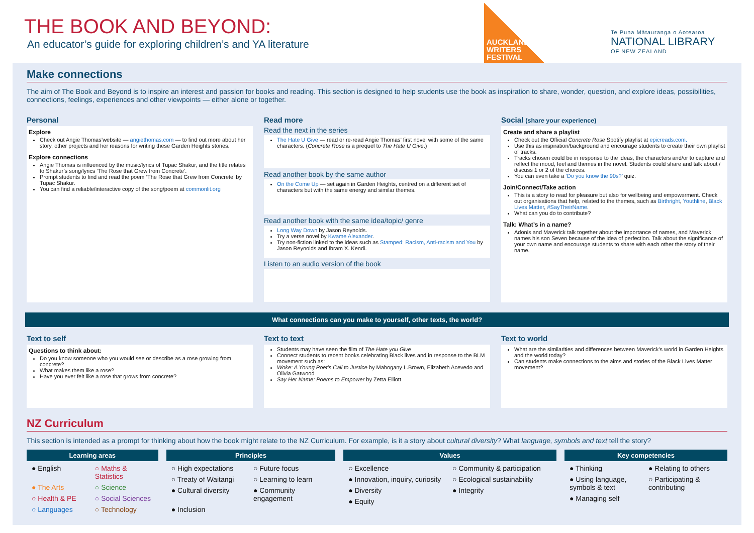THE BOOK AND BEYOND:
An educator’s guide for exploring children’s and YA literature
AUCKLAND
WRITERS
FESTIVAL
Te Puna Mātauranga o Aotearoa
NATIONAL LIBRARY
OF NEW ZEALAND
Make connections
The aim of The Book and Beyond is to inspire an interest and passion for books and reading. This section is designed to help students use the book as inspiration to share, wonder, question, and explore ideas, possibilities, connections, feelings, experiences and other viewpoints — either alone or together.
Personal
Explore
Check out Angie Thomas’website — angiethomas.com — to find out more about her story, other projects and her reasons for writing these Garden Heights stories.
Explore connections
Angie Thomas is influenced by the music/lyrics of Tupac Shakur, and the title relates to Shakur’s song/lyrics ‘The Rose that Grew from Concrete’.
Prompt students to find and read the poem ‘The Rose that Grew from Concrete’ by Tupac Shakur.
You can find a reliable/interactive copy of the song/poem at commonlit.org
Read more
Read the next in the series
The Hate U Give — read or re-read Angie Thomas’ first novel with some of the same characters. (Concrete Rose is a prequel to The Hate U Give.)
Read another book by the same author
On the Come Up — set again in Garden Heights, centred on a different set of characters but with the same energy and similar themes.
Read another book with the same idea/topic/ genre
Long Way Down by Jason Reynolds.
Try a verse novel by Kwame Alexander.
Try non-fiction linked to the ideas such as Stamped: Racism, Anti-racism and You by Jason Reynolds and Ibram X. Kendi.
Listen to an audio version of the book
Social (share your experience)
Create and share a playlist
Check out the Official Concrete Rose Spotify playlist at epicreads.com.
Use this as inspiration/background and encourage students to create their own playlist of tracks.
Tracks chosen could be in response to the ideas, the characters and/or to capture and reflect the mood, feel and themes in the novel. Students could share and talk about / discuss 1 or 2 of the choices.
You can even take a ‘Do you know the 90s?’ quiz.
Join/Connect/Take action
This is a story to read for pleasure but also for wellbeing and empowerment. Check out organisations that help, related to the themes, such as Birthright, Youthline, Black Lives Matter, #SayTheirName.
What can you do to contribute?
Talk: What’s in a name?
Adonis and Maverick talk together about the importance of names, and Maverick names his son Seven because of the idea of perfection. Talk about the significance of your own name and encourage students to share with each other the story of their name.
What connections can you make to yourself, other texts, the world?
Text to self
Questions to think about:
Do you know someone who you would see or describe as a rose growing from concrete?
What makes them like a rose?
Have you ever felt like a rose that grows from concrete?
Text to text
Students may have seen the film of The Hate you Give
Connect students to recent books celebrating Black lives and in response to the BLM movement such as:
Woke: A Young Poet’s Call to Justice by Mahogany L.Brown, Elizabeth Acevedo and Olivia Gatwood
Say Her Name: Poems to Empower by Zetta Elliott
Text to world
What are the similarities and differences between Maverick’s world in Garden Heights and the world today?
Can students make connections to the aims and stories of the Black Lives Matter movement?
NZ Curriculum
This section is intended as a prompt for thinking about how the book might relate to the NZ Curriculum. For example, is it a story about cultural diversity? What language, symbols and text tell the story?
Learning areas
● English ○ Maths & Statistics ● The Arts ○ Science ○ Health & PE ○ Social Sciences ○ Languages ○ Technology
Principles
○ High expectations ○ Future focus ○ Treaty of Waitangi ○ Learning to learn ● Cultural diversity ● Community engagement ● Inclusion
Values
○ Excellence ○ Community & participation ● Innovation, inquiry, curiosity ○ Ecological sustainability ● Diversity ● Integrity ● Equity
Key competencies
● Thinking ● Relating to others ● Using language, symbols & text ○ Participating & contributing ● Managing self